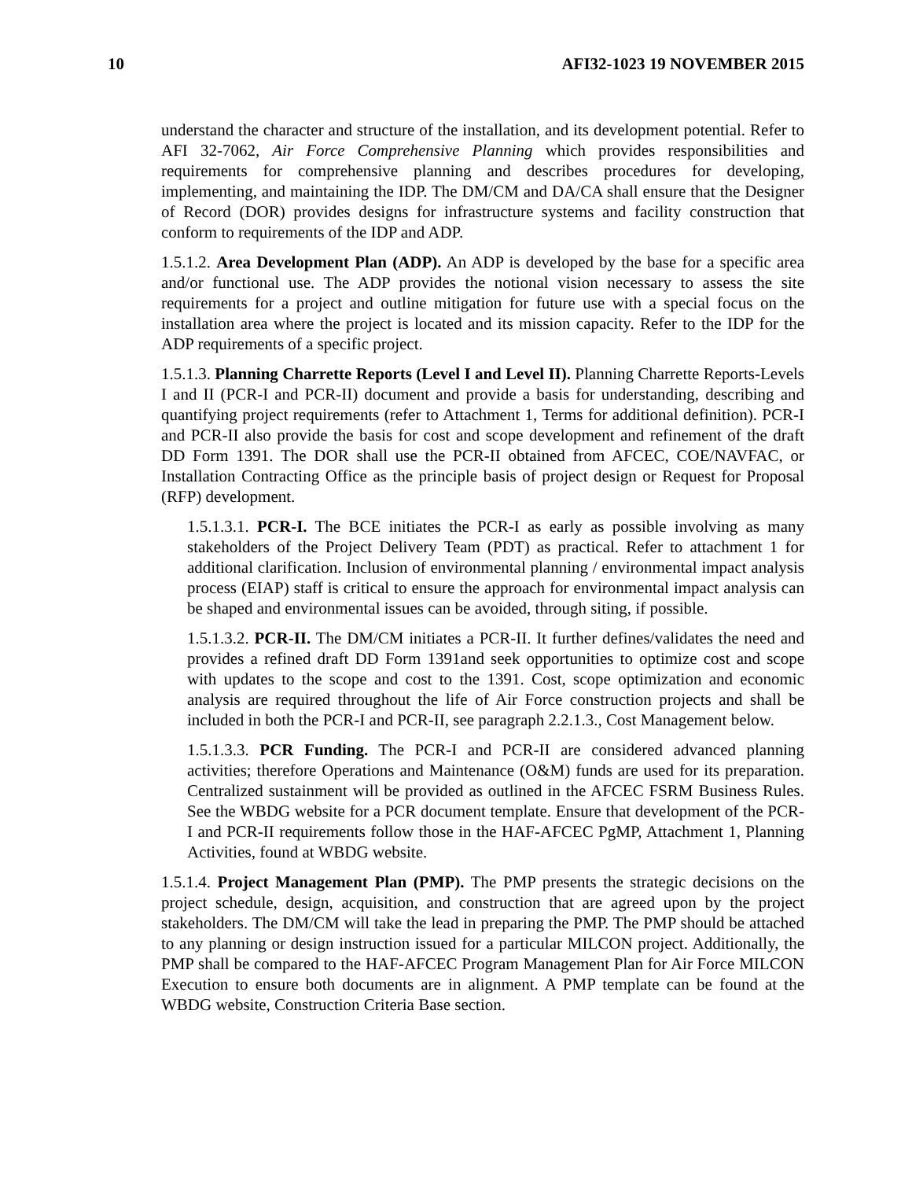10 AFI32-1023 19 NOVEMBER 2015
understand the character and structure of the installation, and its development potential. Refer to AFI 32-7062, Air Force Comprehensive Planning which provides responsibilities and requirements for comprehensive planning and describes procedures for developing, implementing, and maintaining the IDP. The DM/CM and DA/CA shall ensure that the Designer of Record (DOR) provides designs for infrastructure systems and facility construction that conform to requirements of the IDP and ADP.
1.5.1.2. Area Development Plan (ADP). An ADP is developed by the base for a specific area and/or functional use. The ADP provides the notional vision necessary to assess the site requirements for a project and outline mitigation for future use with a special focus on the installation area where the project is located and its mission capacity. Refer to the IDP for the ADP requirements of a specific project.
1.5.1.3. Planning Charrette Reports (Level I and Level II). Planning Charrette Reports-Levels I and II (PCR-I and PCR-II) document and provide a basis for understanding, describing and quantifying project requirements (refer to Attachment 1, Terms for additional definition). PCR-I and PCR-II also provide the basis for cost and scope development and refinement of the draft DD Form 1391. The DOR shall use the PCR-II obtained from AFCEC, COE/NAVFAC, or Installation Contracting Office as the principle basis of project design or Request for Proposal (RFP) development.
1.5.1.3.1. PCR-I. The BCE initiates the PCR-I as early as possible involving as many stakeholders of the Project Delivery Team (PDT) as practical. Refer to attachment 1 for additional clarification. Inclusion of environmental planning / environmental impact analysis process (EIAP) staff is critical to ensure the approach for environmental impact analysis can be shaped and environmental issues can be avoided, through siting, if possible.
1.5.1.3.2. PCR-II. The DM/CM initiates a PCR-II. It further defines/validates the need and provides a refined draft DD Form 1391and seek opportunities to optimize cost and scope with updates to the scope and cost to the 1391. Cost, scope optimization and economic analysis are required throughout the life of Air Force construction projects and shall be included in both the PCR-I and PCR-II, see paragraph 2.2.1.3., Cost Management below.
1.5.1.3.3. PCR Funding. The PCR-I and PCR-II are considered advanced planning activities; therefore Operations and Maintenance (O&M) funds are used for its preparation. Centralized sustainment will be provided as outlined in the AFCEC FSRM Business Rules. See the WBDG website for a PCR document template. Ensure that development of the PCR-I and PCR-II requirements follow those in the HAF-AFCEC PgMP, Attachment 1, Planning Activities, found at WBDG website.
1.5.1.4. Project Management Plan (PMP). The PMP presents the strategic decisions on the project schedule, design, acquisition, and construction that are agreed upon by the project stakeholders. The DM/CM will take the lead in preparing the PMP. The PMP should be attached to any planning or design instruction issued for a particular MILCON project. Additionally, the PMP shall be compared to the HAF-AFCEC Program Management Plan for Air Force MILCON Execution to ensure both documents are in alignment. A PMP template can be found at the WBDG website, Construction Criteria Base section.